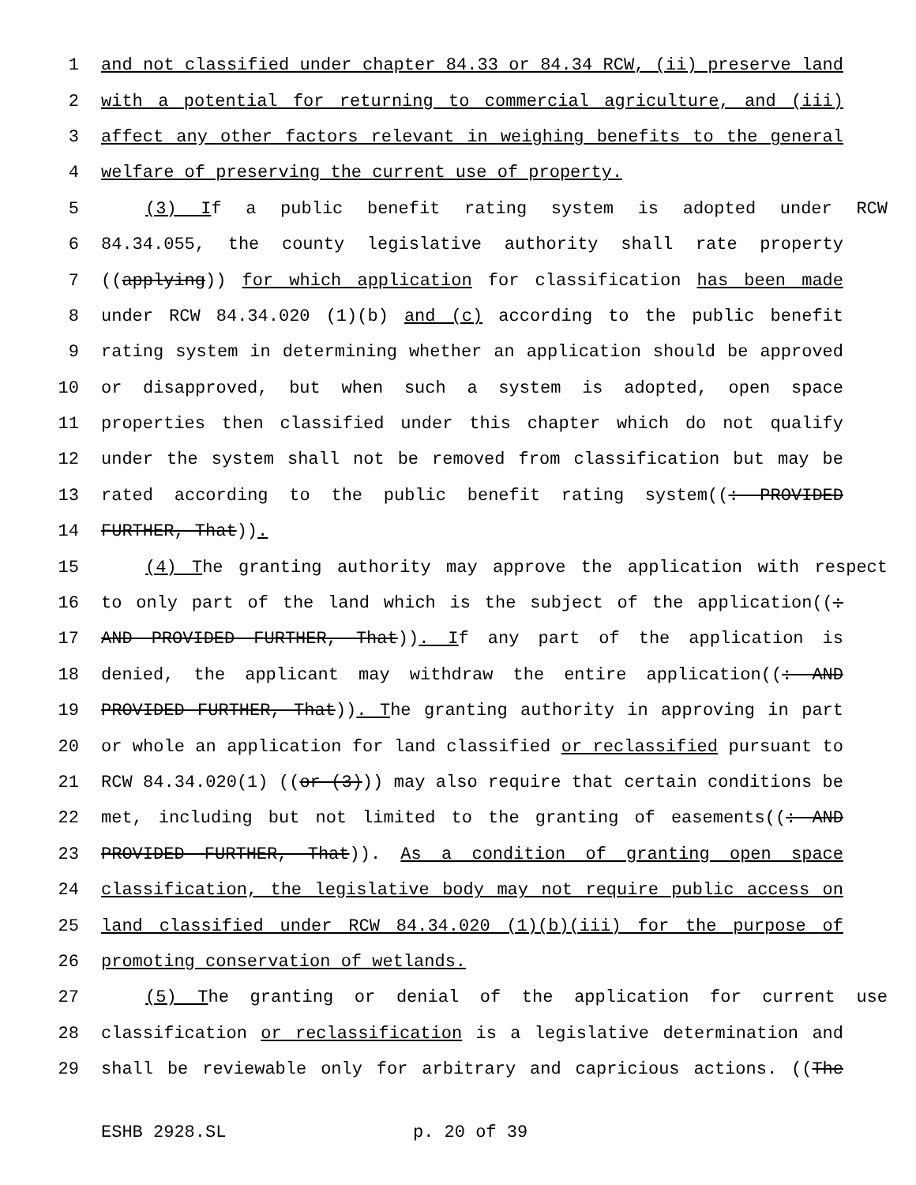1 and not classified under chapter 84.33 or 84.34 RCW, (ii) preserve land
2 with a potential for returning to commercial agriculture, and (iii)
3 affect any other factors relevant in weighing benefits to the general
4 welfare of preserving the current use of property.
5 (3) If a public benefit rating system is adopted under RCW
6 84.34.055, the county legislative authority shall rate property
7 ((applying)) for which application for classification has been made
8 under RCW 84.34.020 (1)(b) and (c) according to the public benefit
9 rating system in determining whether an application should be approved
10 or disapproved, but when such a system is adopted, open space
11 properties then classified under this chapter which do not qualify
12 under the system shall not be removed from classification but may be
13 rated according to the public benefit rating system((: PROVIDED
14 FURTHER, That)).
15 (4) The granting authority may approve the application with respect
16 to only part of the land which is the subject of the application((:
17 AND PROVIDED FURTHER, That)). If any part of the application is
18 denied, the applicant may withdraw the entire application((: AND
19 PROVIDED FURTHER, That)). The granting authority in approving in part
20 or whole an application for land classified or reclassified pursuant to
21 RCW 84.34.020(1) ((or (3))) may also require that certain conditions be
22 met, including but not limited to the granting of easements((: AND
23 PROVIDED FURTHER, That)). As a condition of granting open space
24 classification, the legislative body may not require public access on
25 land classified under RCW 84.34.020 (1)(b)(iii) for the purpose of
26 promoting conservation of wetlands.
27 (5) The granting or denial of the application for current use
28 classification or reclassification is a legislative determination and
29 shall be reviewable only for arbitrary and capricious actions. ((The
ESHB 2928.SL p. 20 of 39